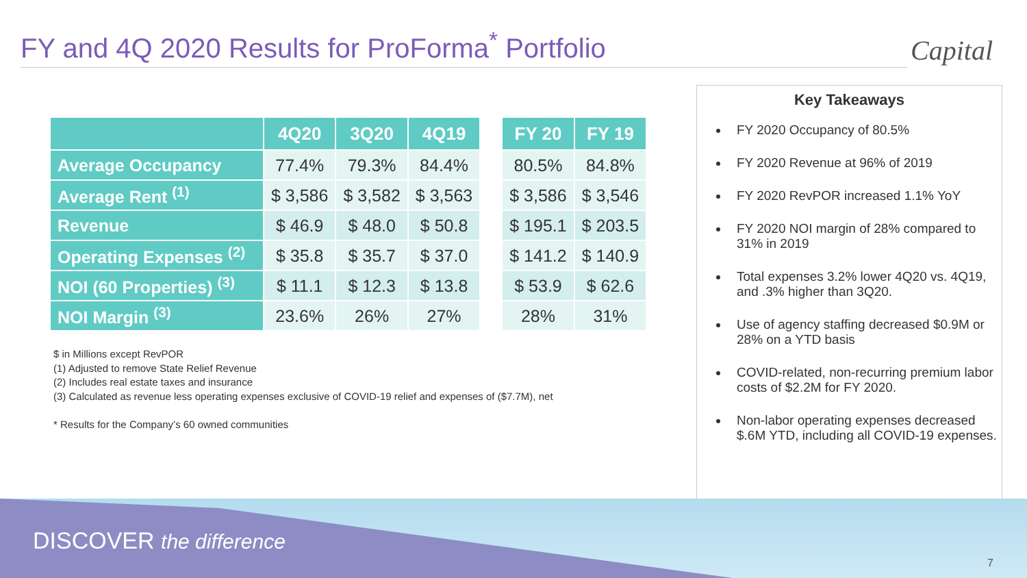FY and 4Q 2020 Results for ProForma<sup>*</sup> Portfolio
Capital
| | 4Q20 | 3Q20 | 4Q19 |
| --- | --- | --- | --- |
| Average Occupancy | 77.4% | 79.3% | 84.4% |
| Average Rent <sup>(1)</sup> | $ 3,586 | $ 3,582 | $ 3,563 |
| Revenue | $ 46.9 | $ 48.0 | $ 50.8 |
| Operating Expenses <sup>(2)</sup> | $ 35.8 | $ 35.7 | $ 37.0 |
| NOI (60 Properties) <sup>(3)</sup> | $ 11.1 | $ 12.3 | $ 13.8 |
| NOI Margin <sup>(3)</sup> | 23.6% | 26% | 27% |
| FY 20 | FY 19 |
| --- | --- |
| 80.5% | 84.8% |
| $ 3,586 | $ 3,546 |
| $ 195.1 | $ 203.5 |
| $ 141.2 | $ 140.9 |
| $ 53.9 | $ 62.6 |
| 28% | 31% |
$ in Millions except RevPOR
(1) Adjusted to remove State Relief Revenue
(2) Includes real estate taxes and insurance
(3) Calculated as revenue less operating expenses exclusive of COVID-19 relief and expenses of ($7.7M), net
* Results for the Company’s 60 owned communities
Key Takeaways
FY 2020 Occupancy of 80.5%
FY 2020 Revenue at 96% of 2019
FY 2020 RevPOR increased 1.1% YoY
FY 2020 NOI margin of 28% compared to 31% in 2019
Total expenses 3.2% lower 4Q20 vs. 4Q19, and .3% higher than 3Q20.
Use of agency staffing decreased $0.9M or 28% on a YTD basis
COVID-related, non-recurring premium labor costs of $2.2M for FY 2020.
Non-labor operating expenses decreased $.6M YTD, including all COVID-19 expenses.
DISCOVER the difference
7